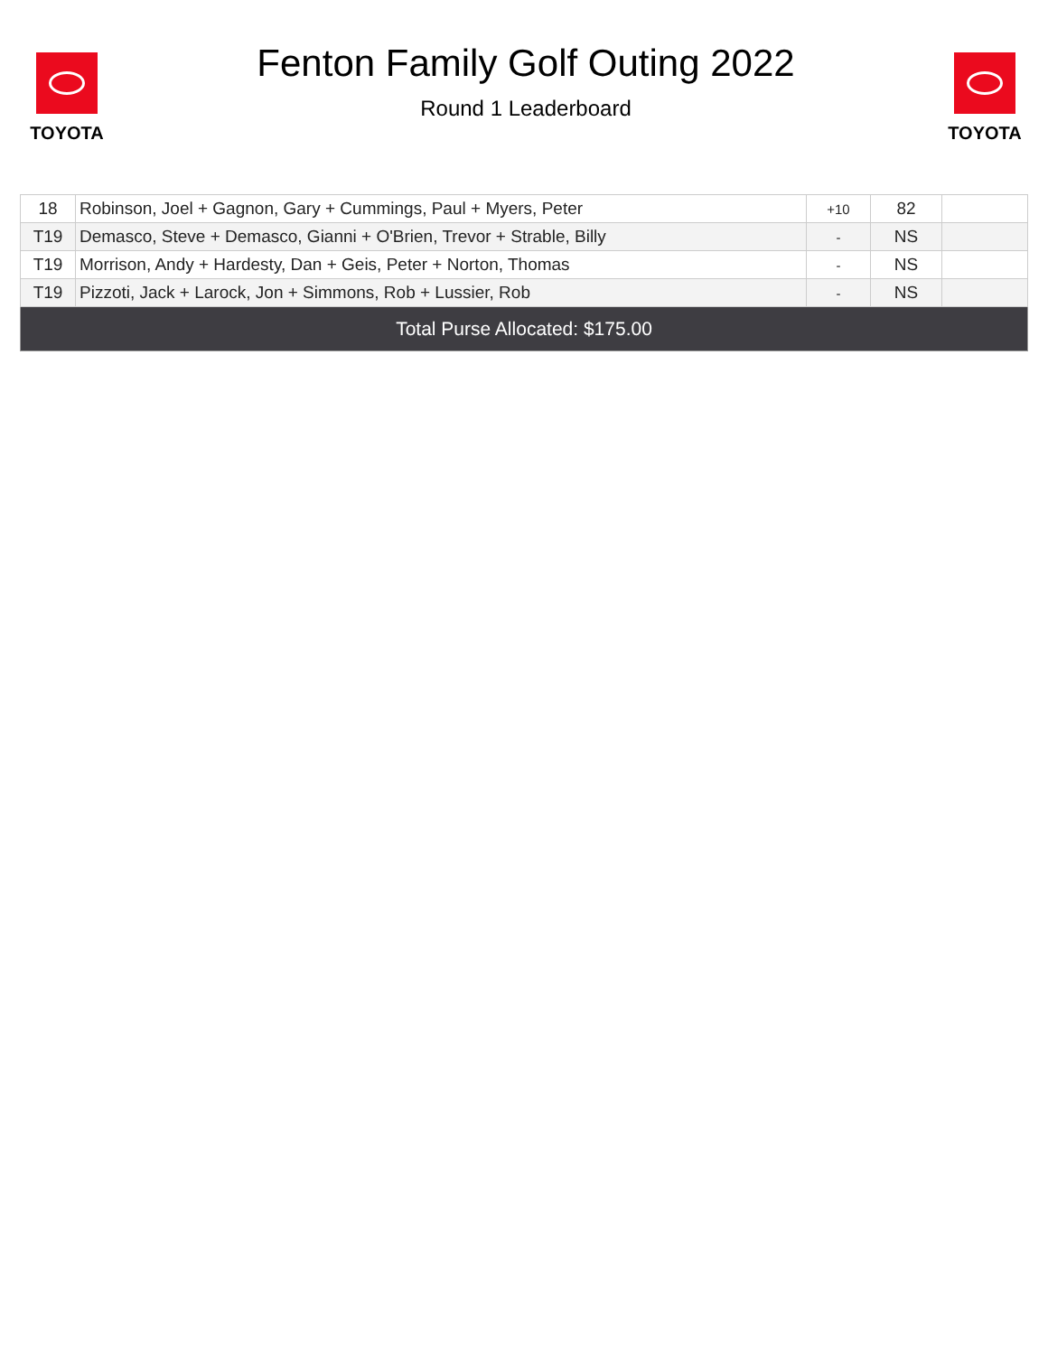TOYOTA
Fenton Family Golf Outing 2022
Round 1 Leaderboard
TOYOTA
| 18 | Robinson, Joel + Gagnon, Gary + Cummings, Paul + Myers, Peter | +10 | 82 | |
| T19 | Demasco, Steve + Demasco, Gianni + O'Brien, Trevor + Strable, Billy | - | NS | |
| T19 | Morrison, Andy + Hardesty, Dan + Geis, Peter + Norton, Thomas | - | NS | |
| T19 | Pizzoti, Jack + Larock, Jon + Simmons, Rob + Lussier, Rob | - | NS | |
| Total Purse Allocated: $175.00 | | | | |